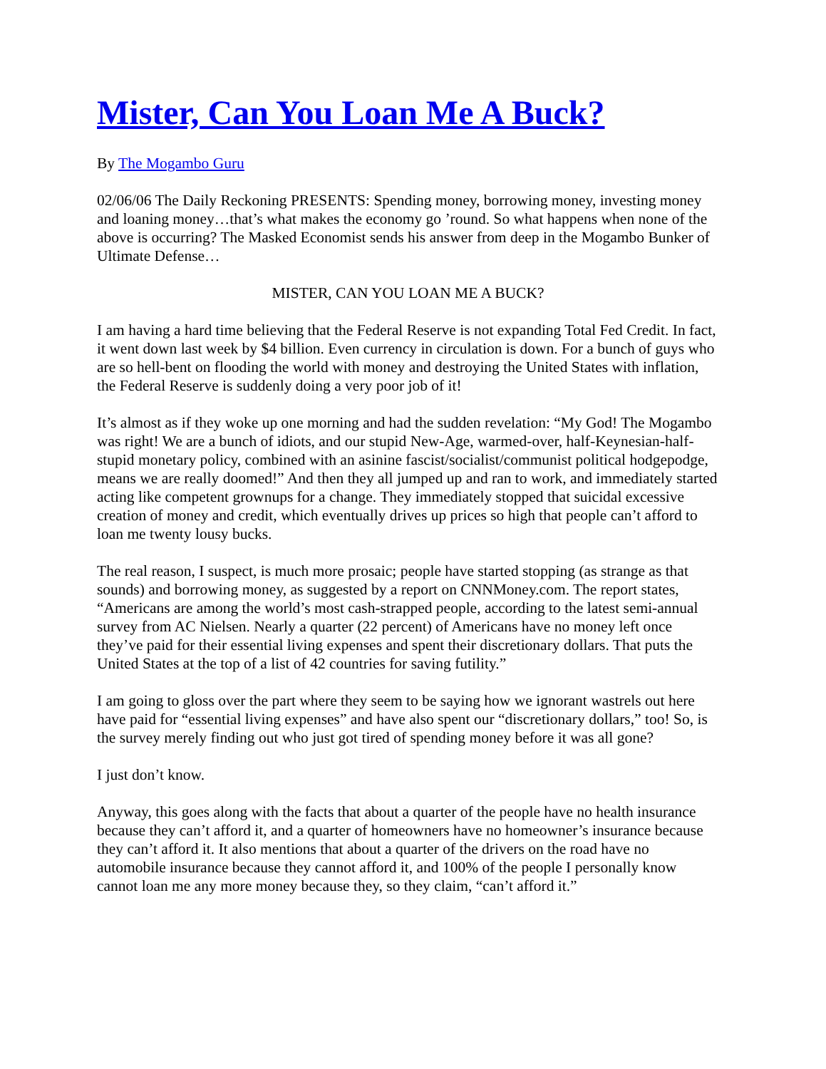Mister, Can You Loan Me A Buck?
By The Mogambo Guru
02/06/06 The Daily Reckoning PRESENTS: Spending money, borrowing money, investing money and loaning money…that’s what makes the economy go ’round. So what happens when none of the above is occurring? The Masked Economist sends his answer from deep in the Mogambo Bunker of Ultimate Defense…
MISTER, CAN YOU LOAN ME A BUCK?
I am having a hard time believing that the Federal Reserve is not expanding Total Fed Credit. In fact, it went down last week by $4 billion. Even currency in circulation is down. For a bunch of guys who are so hell-bent on flooding the world with money and destroying the United States with inflation, the Federal Reserve is suddenly doing a very poor job of it!
It’s almost as if they woke up one morning and had the sudden revelation: “My God! The Mogambo was right! We are a bunch of idiots, and our stupid New-Age, warmed-over, half-Keynesian-half-stupid monetary policy, combined with an asinine fascist/socialist/communist political hodgepodge, means we are really doomed!” And then they all jumped up and ran to work, and immediately started acting like competent grownups for a change. They immediately stopped that suicidal excessive creation of money and credit, which eventually drives up prices so high that people can’t afford to loan me twenty lousy bucks.
The real reason, I suspect, is much more prosaic; people have started stopping (as strange as that sounds) and borrowing money, as suggested by a report on CNNMoney.com. The report states, “Americans are among the world’s most cash-strapped people, according to the latest semi-annual survey from AC Nielsen. Nearly a quarter (22 percent) of Americans have no money left once they’ve paid for their essential living expenses and spent their discretionary dollars. That puts the United States at the top of a list of 42 countries for saving futility.”
I am going to gloss over the part where they seem to be saying how we ignorant wastrels out here have paid for “essential living expenses” and have also spent our “discretionary dollars,” too! So, is the survey merely finding out who just got tired of spending money before it was all gone?
I just don’t know.
Anyway, this goes along with the facts that about a quarter of the people have no health insurance because they can’t afford it, and a quarter of homeowners have no homeowner’s insurance because they can’t afford it. It also mentions that about a quarter of the drivers on the road have no automobile insurance because they cannot afford it, and 100% of the people I personally know cannot loan me any more money because they, so they claim, “can’t afford it.”